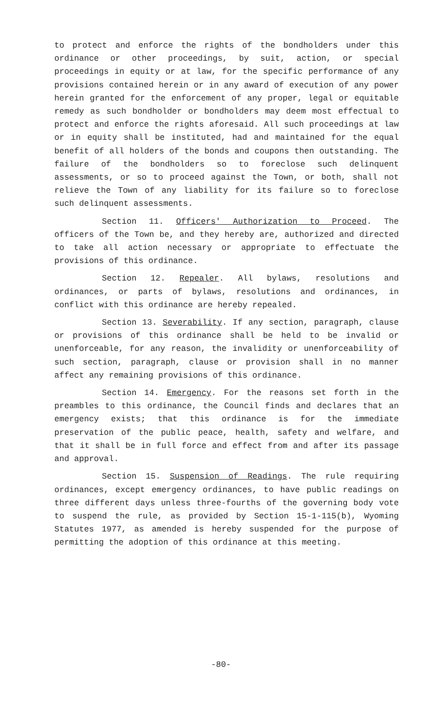to protect and enforce the rights of the bondholders under this ordinance or other proceedings, by suit, action, or special proceedings in equity or at law, for the specific performance of any provisions contained herein or in any award of execution of any power herein granted for the enforcement of any proper, legal or equitable remedy as such bondholder or bondholders may deem most effectual to protect and enforce the rights aforesaid. All such proceedings at law or in equity shall be instituted, had and maintained for the equal benefit of all holders of the bonds and coupons then outstanding. The failure of the bondholders so to foreclose such delinquent assessments, or so to proceed against the Town, or both, shall not relieve the Town of any liability for its failure so to foreclose such delinquent assessments.
Section 11. Officers' Authorization to Proceed. The officers of the Town be, and they hereby are, authorized and directed to take all action necessary or appropriate to effectuate the provisions of this ordinance.
Section 12. Repealer. All bylaws, resolutions and ordinances, or parts of bylaws, resolutions and ordinances, in conflict with this ordinance are hereby repealed.
Section 13. Severability. If any section, paragraph, clause or provisions of this ordinance shall be held to be invalid or unenforceable, for any reason, the invalidity or unenforceability of such section, paragraph, clause or provision shall in no manner affect any remaining provisions of this ordinance.
Section 14. Emergency. For the reasons set forth in the preambles to this ordinance, the Council finds and declares that an emergency exists; that this ordinance is for the immediate preservation of the public peace, health, safety and welfare, and that it shall be in full force and effect from and after its passage and approval.
Section 15. Suspension of Readings. The rule requiring ordinances, except emergency ordinances, to have public readings on three different days unless three-fourths of the governing body vote to suspend the rule, as provided by Section 15-1-115(b), Wyoming Statutes 1977, as amended is hereby suspended for the purpose of permitting the adoption of this ordinance at this meeting.
-80-